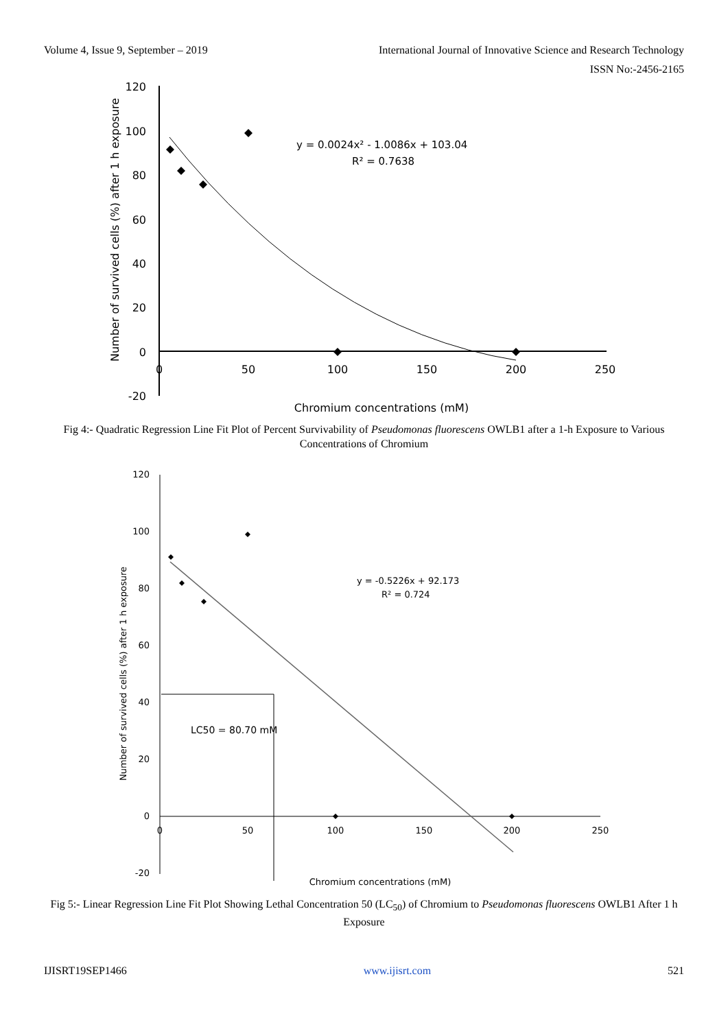Volume 4, Issue 9, September – 2019 International Journal of Innovative Science and Research Technology
ISSN No:-2456-2165
120
100
80
60
40
20
0
-20
0
50
100
150
200
250
Chromium concentrations (mM)
Number of survived cells (%) after 1 h exposure
y = 0.0024x² - 1.0086x + 103.04
R² = 0.7638
Fig 4:- Quadratic Regression Line Fit Plot of Percent Survivability of Pseudomonas fluorescens OWLB1 after a 1-h Exposure to Various Concentrations of Chromium
120
100
80
60
40
20
0
-20
0
50
100
150
200
250
Chromium concentrations (mM)
Number of survived cells (%) after 1 h exposure
y = -0.5226x + 92.173
R² = 0.724
LC50 = 80.70 mM
Fig 5:- Linear Regression Line Fit Plot Showing Lethal Concentration 50 (LC<sub>50</sub>) of Chromium to Pseudomonas fluorescens OWLB1 After 1 h Exposure
IJISRT19SEP1466 www.ijisrt.com 521